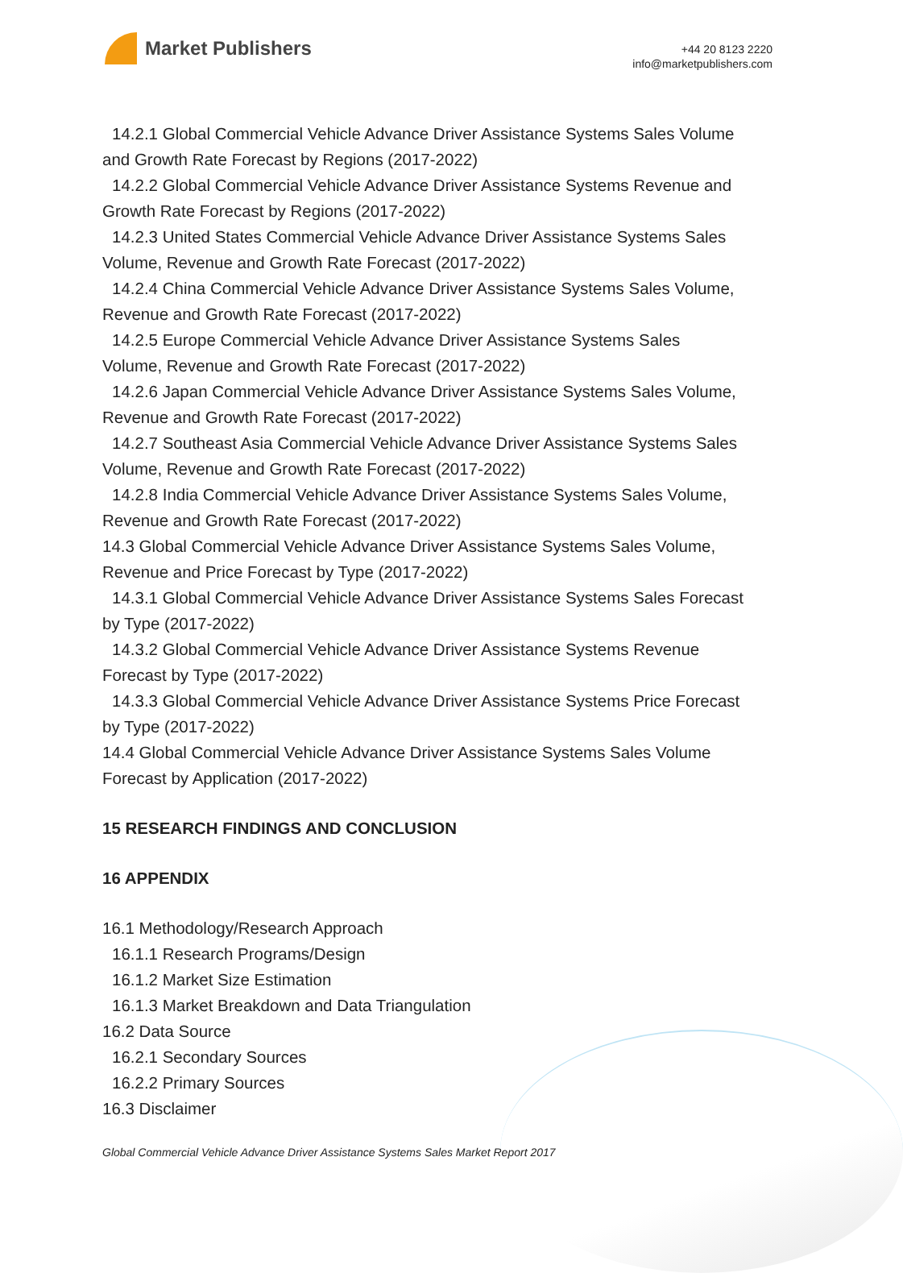Market Publishers
+44 20 8123 2220
info@marketpublishers.com
14.2.1 Global Commercial Vehicle Advance Driver Assistance Systems Sales Volume
and Growth Rate Forecast by Regions (2017-2022)
14.2.2 Global Commercial Vehicle Advance Driver Assistance Systems Revenue and
Growth Rate Forecast by Regions (2017-2022)
14.2.3 United States Commercial Vehicle Advance Driver Assistance Systems Sales
Volume, Revenue and Growth Rate Forecast (2017-2022)
14.2.4 China Commercial Vehicle Advance Driver Assistance Systems Sales Volume,
Revenue and Growth Rate Forecast (2017-2022)
14.2.5 Europe Commercial Vehicle Advance Driver Assistance Systems Sales
Volume, Revenue and Growth Rate Forecast (2017-2022)
14.2.6 Japan Commercial Vehicle Advance Driver Assistance Systems Sales Volume,
Revenue and Growth Rate Forecast (2017-2022)
14.2.7 Southeast Asia Commercial Vehicle Advance Driver Assistance Systems Sales
Volume, Revenue and Growth Rate Forecast (2017-2022)
14.2.8 India Commercial Vehicle Advance Driver Assistance Systems Sales Volume,
Revenue and Growth Rate Forecast (2017-2022)
14.3 Global Commercial Vehicle Advance Driver Assistance Systems Sales Volume,
Revenue and Price Forecast by Type (2017-2022)
14.3.1 Global Commercial Vehicle Advance Driver Assistance Systems Sales Forecast
by Type (2017-2022)
14.3.2 Global Commercial Vehicle Advance Driver Assistance Systems Revenue
Forecast by Type (2017-2022)
14.3.3 Global Commercial Vehicle Advance Driver Assistance Systems Price Forecast
by Type (2017-2022)
14.4 Global Commercial Vehicle Advance Driver Assistance Systems Sales Volume
Forecast by Application (2017-2022)
15 RESEARCH FINDINGS AND CONCLUSION
16 APPENDIX
16.1 Methodology/Research Approach
16.1.1 Research Programs/Design
16.1.2 Market Size Estimation
16.1.3 Market Breakdown and Data Triangulation
16.2 Data Source
16.2.1 Secondary Sources
16.2.2 Primary Sources
16.3 Disclaimer
Global Commercial Vehicle Advance Driver Assistance Systems Sales Market Report 2017